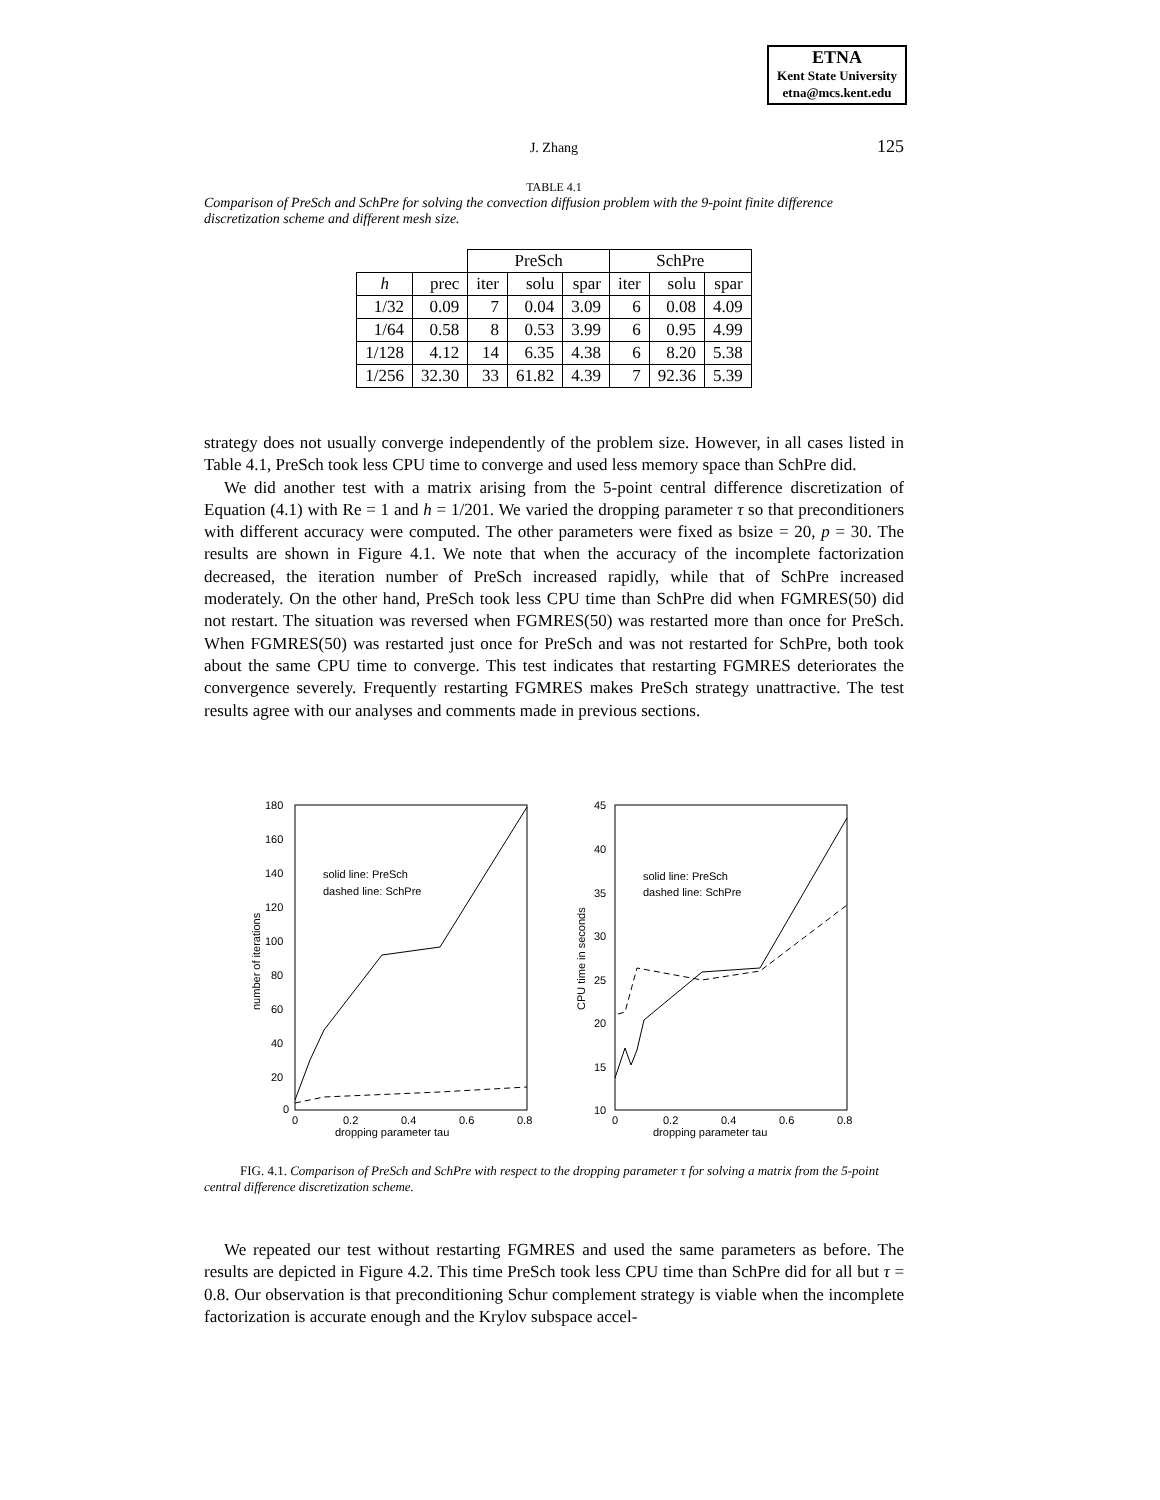ETNA
Kent State University
etna@mcs.kent.edu
J. Zhang
125
TABLE 4.1
Comparison of PreSch and SchPre for solving the convection diffusion problem with the 9-point finite difference discretization scheme and different mesh size.
| | | PreSch | | | SchPre | | |
| --- | --- | --- | --- | --- | --- | --- | --- |
| h | prec | iter | solu | spar | iter | solu | spar |
| 1/32 | 0.09 | 7 | 0.04 | 3.09 | 6 | 0.08 | 4.09 |
| 1/64 | 0.58 | 8 | 0.53 | 3.99 | 6 | 0.95 | 4.99 |
| 1/128 | 4.12 | 14 | 6.35 | 4.38 | 6 | 8.20 | 5.38 |
| 1/256 | 32.30 | 33 | 61.82 | 4.39 | 7 | 92.36 | 5.39 |
strategy does not usually converge independently of the problem size. However, in all cases listed in Table 4.1, PreSch took less CPU time to converge and used less memory space than SchPre did.
We did another test with a matrix arising from the 5-point central difference discretization of Equation (4.1) with Re = 1 and h = 1/201. We varied the dropping parameter τ so that preconditioners with different accuracy were computed. The other parameters were fixed as bsize = 20, p = 30. The results are shown in Figure 4.1. We note that when the accuracy of the incomplete factorization decreased, the iteration number of PreSch increased rapidly, while that of SchPre increased moderately. On the other hand, PreSch took less CPU time than SchPre did when FGMRES(50) did not restart. The situation was reversed when FGMRES(50) was restarted more than once for PreSch. When FGMRES(50) was restarted just once for PreSch and was not restarted for SchPre, both took about the same CPU time to converge. This test indicates that restarting FGMRES deteriorates the convergence severely. Frequently restarting FGMRES makes PreSch strategy unattractive. The test results agree with our analyses and comments made in previous sections.
180
160
140
120
100
80
60
40
20
0
0
0.2
0.4
0.6
0.8
dropping parameter tau
number of iterations
solid line: PreSch
dashed line: SchPre
45
40
35
30
25
20
15
10
0
0.2
0.4
0.6
0.8
dropping parameter tau
CPU time in seconds
solid line: PreSch
dashed line: SchPre
FIG. 4.1. Comparison of PreSch and SchPre with respect to the dropping parameter τ for solving a matrix from the 5-point central difference discretization scheme.
We repeated our test without restarting FGMRES and used the same parameters as before. The results are depicted in Figure 4.2. This time PreSch took less CPU time than SchPre did for all but τ = 0.8. Our observation is that preconditioning Schur complement strategy is viable when the incomplete factorization is accurate enough and the Krylov subspace accel-